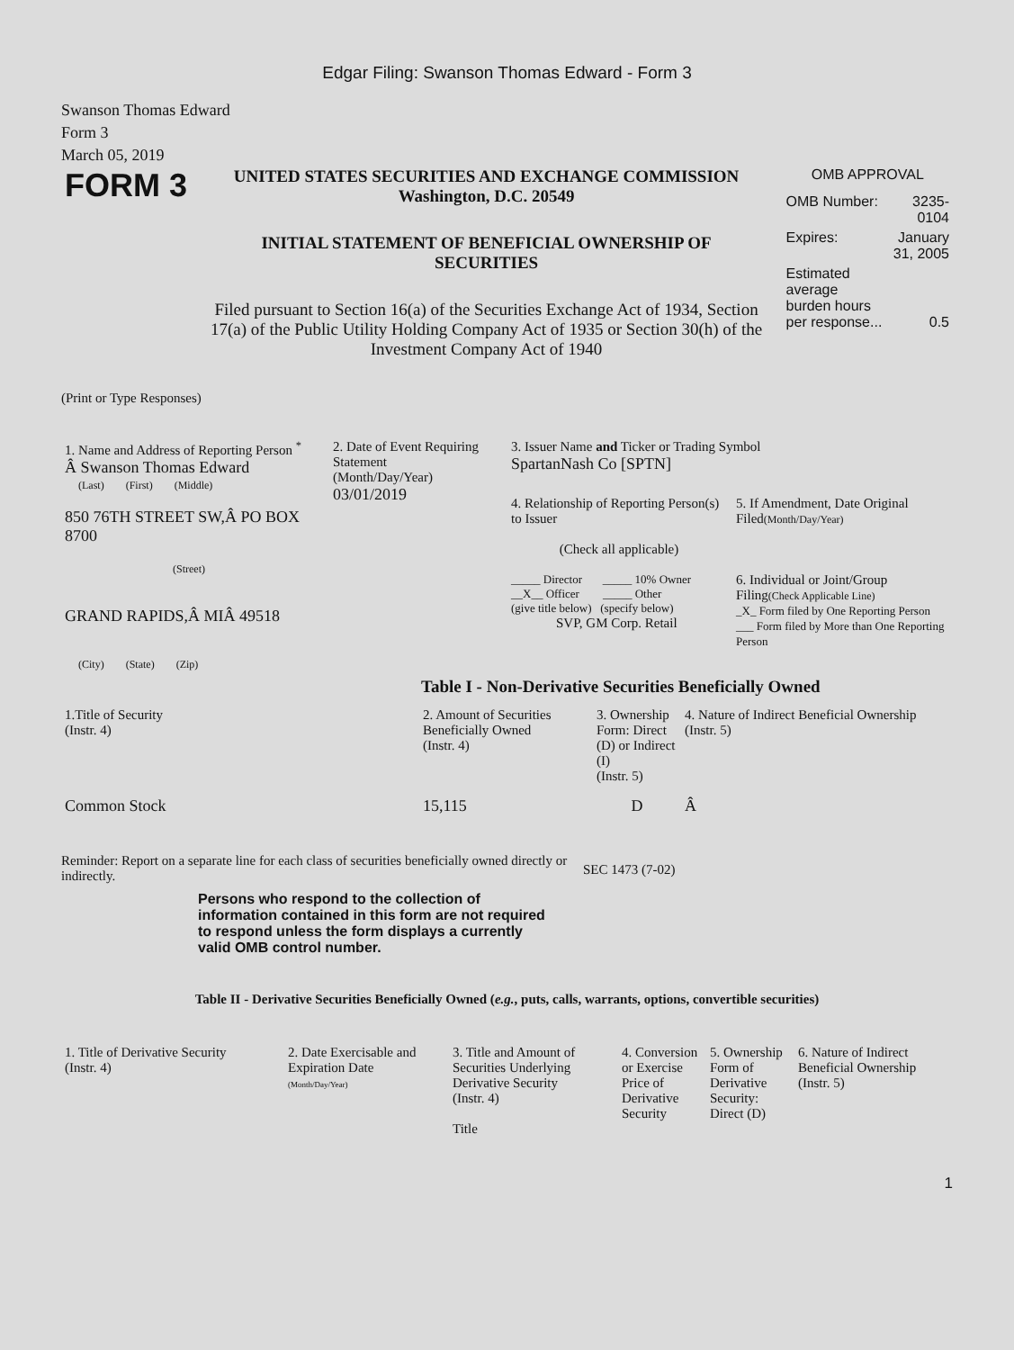Edgar Filing: Swanson Thomas Edward - Form 3
Swanson Thomas Edward
Form 3
March 05, 2019
FORM 3
UNITED STATES SECURITIES AND EXCHANGE COMMISSION
Washington, D.C. 20549
INITIAL STATEMENT OF BENEFICIAL OWNERSHIP OF SECURITIES
Filed pursuant to Section 16(a) of the Securities Exchange Act of 1934, Section 17(a) of the Public Utility Holding Company Act of 1935 or Section 30(h) of the Investment Company Act of 1940
OMB APPROVAL
| OMB Number: | 3235-0104 |
| Expires: | January 31, 2005 |
| Estimated average burden hours per response... | 0.5 |
(Print or Type Responses)
| 1. Name and Address of Reporting Person <sup>*</sup> Â Swanson Thomas Edward (Last) (First) (Middle) 850 76TH STREET SW,Â PO BOX 8700 (Street) GRAND RAPIDS,Â MIÂ 49518 (City) (State) (Zip) | 2. Date of Event Requiring Statement (Month/Day/Year) 03/01/2019 | 3. Issuer Name and Ticker or Trading Symbol SpartanNash Co [SPTN] / 4. Relationship of Reporting Person(s) to Issuer (Check all applicable) _____ Director _____ 10% Owner __X__ Officer _____ Other (give title below) (specify below) SVP, GM Corp. Retail / 5. If Amendment, Date Original Filed (Month/Day/Year) 6. Individual or Joint/Group Filing (Check Applicable Line) _X_ Form filed by One Reporting Person ___ Form filed by More than One Reporting Person / |
Table I - Non-Derivative Securities Beneficially Owned
| 1.Title of Security (Instr. 4) | 2. Amount of Securities Beneficially Owned (Instr. 4) | 3. Ownership Form: Direct (D) or Indirect (I) (Instr. 5) | 4. Nature of Indirect Beneficial Ownership (Instr. 5) |
| --- | --- | --- | --- |
| Common Stock | 15,115 | D | Â |
Reminder: Report on a separate line for each class of securities beneficially owned directly or indirectly.
SEC 1473 (7-02)
Persons who respond to the collection of information contained in this form are not required to respond unless the form displays a currently valid OMB control number.
Table II - Derivative Securities Beneficially Owned (e.g., puts, calls, warrants, options, convertible securities)
| 1. Title of Derivative Security (Instr. 4) | 2. Date Exercisable and Expiration Date (Month/Day/Year) | 3. Title and Amount of Securities Underlying Derivative Security (Instr. 4) Title | 4. Conversion or Exercise Price of Derivative Security | 5. Ownership Form of Derivative Security: Direct (D) | 6. Nature of Indirect Beneficial Ownership (Instr. 5) |
| --- | --- | --- | --- | --- | --- |
1